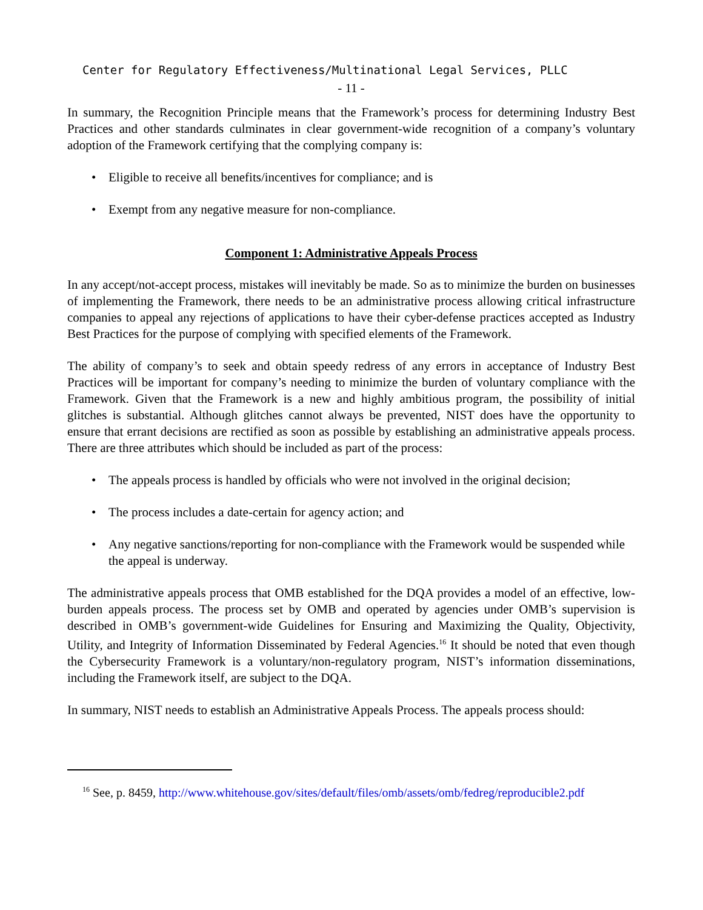Center for Regulatory Effectiveness/Multinational Legal Services, PLLC
- 11 -
In summary, the Recognition Principle means that the Framework’s process for determining Industry Best Practices and other standards culminates in clear government-wide recognition of a company’s voluntary adoption of the Framework certifying that the complying company is:
• Eligible to receive all benefits/incentives for compliance; and is
• Exempt from any negative measure for non-compliance.
Component 1: Administrative Appeals Process
In any accept/not-accept process, mistakes will inevitably be made. So as to minimize the burden on businesses of implementing the Framework, there needs to be an administrative process allowing critical infrastructure companies to appeal any rejections of applications to have their cyber-defense practices accepted as Industry Best Practices for the purpose of complying with specified elements of the Framework.
The ability of company’s to seek and obtain speedy redress of any errors in acceptance of Industry Best Practices will be important for company’s needing to minimize the burden of voluntary compliance with the Framework. Given that the Framework is a new and highly ambitious program, the possibility of initial glitches is substantial. Although glitches cannot always be prevented, NIST does have the opportunity to ensure that errant decisions are rectified as soon as possible by establishing an administrative appeals process. There are three attributes which should be included as part of the process:
• The appeals process is handled by officials who were not involved in the original decision;
• The process includes a date-certain for agency action; and
• Any negative sanctions/reporting for non-compliance with the Framework would be suspended while the appeal is underway.
The administrative appeals process that OMB established for the DQA provides a model of an effective, low-burden appeals process. The process set by OMB and operated by agencies under OMB’s supervision is described in OMB’s government-wide Guidelines for Ensuring and Maximizing the Quality, Objectivity, Utility, and Integrity of Information Disseminated by Federal Agencies.<sup>16</sup> It should be noted that even though the Cybersecurity Framework is a voluntary/non-regulatory program, NIST’s information disseminations, including the Framework itself, are subject to the DQA.
In summary, NIST needs to establish an Administrative Appeals Process. The appeals process should:
<sup>16</sup> See, p. 8459, http://www.whitehouse.gov/sites/default/files/omb/assets/omb/fedreg/reproducible2.pdf